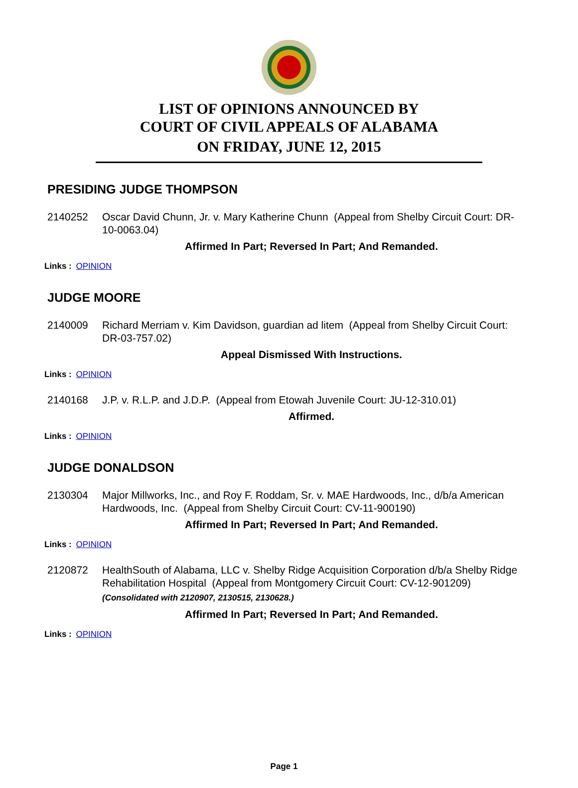LIST OF OPINIONS ANNOUNCED BY
COURT OF CIVIL APPEALS OF ALABAMA
ON FRIDAY, JUNE 12, 2015
PRESIDING JUDGE THOMPSON
2140252 Oscar David Chunn, Jr. v. Mary Katherine Chunn (Appeal from Shelby Circuit Court: DR-10-0063.04)
Affirmed In Part; Reversed In Part; And Remanded.
Links : OPINION
JUDGE MOORE
2140009 Richard Merriam v. Kim Davidson, guardian ad litem (Appeal from Shelby Circuit Court: DR-03-757.02)
Appeal Dismissed With Instructions.
Links : OPINION
2140168 J.P. v. R.L.P. and J.D.P. (Appeal from Etowah Juvenile Court: JU-12-310.01)
Affirmed.
Links : OPINION
JUDGE DONALDSON
2130304 Major Millworks, Inc., and Roy F. Roddam, Sr. v. MAE Hardwoods, Inc., d/b/a American Hardwoods, Inc. (Appeal from Shelby Circuit Court: CV-11-900190)
Affirmed In Part; Reversed In Part; And Remanded.
Links : OPINION
2120872 HealthSouth of Alabama, LLC v. Shelby Ridge Acquisition Corporation d/b/a Shelby Ridge Rehabilitation Hospital (Appeal from Montgomery Circuit Court: CV-12-901209)
(Consolidated with 2120907, 2130515, 2130628.)
Affirmed In Part; Reversed In Part; And Remanded.
Links : OPINION
Page 1